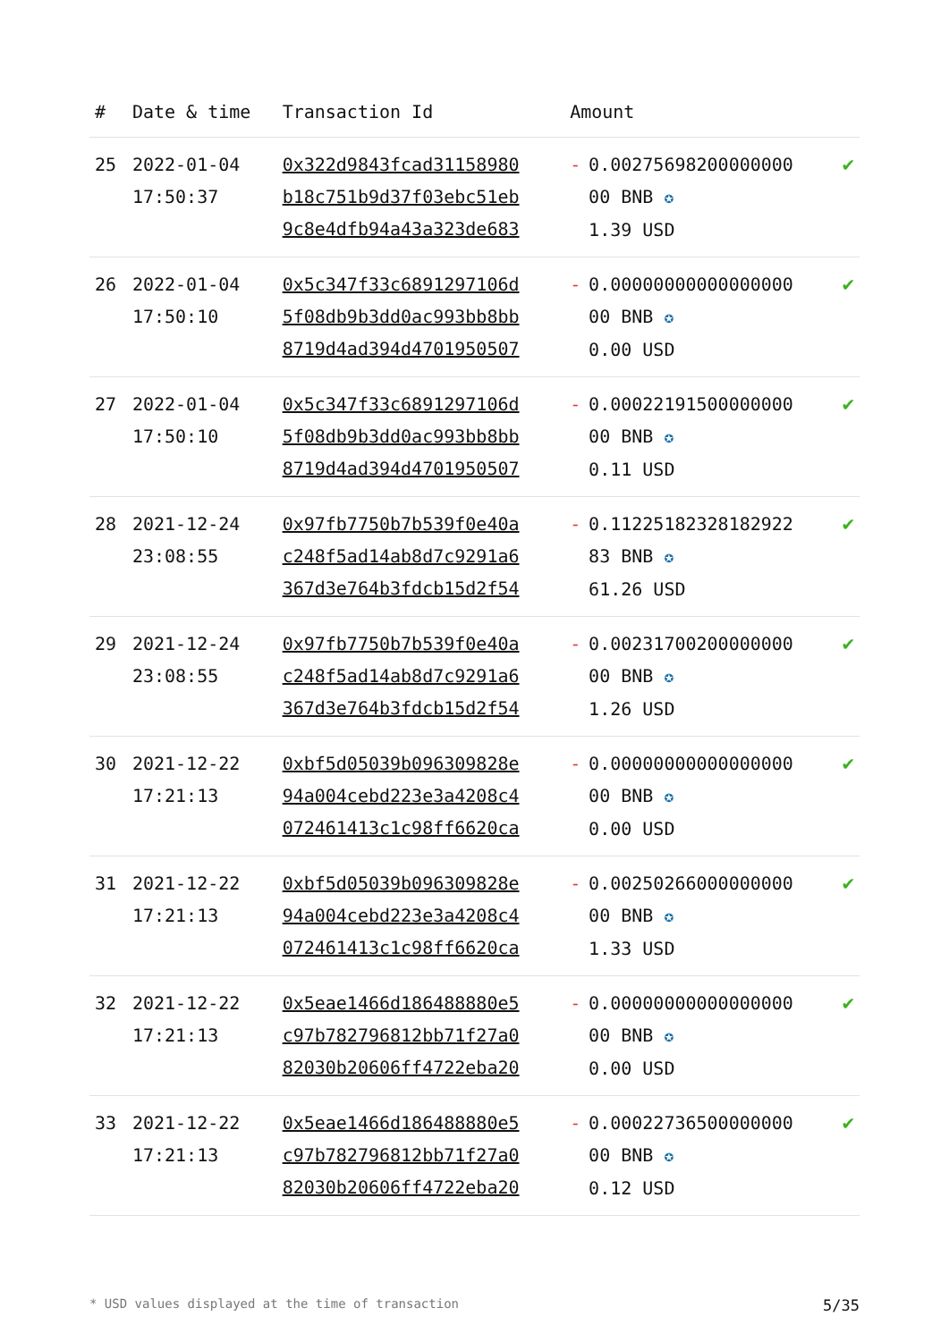| # | Date & time | Transaction Id | Amount | | |
| --- | --- | --- | --- | --- | --- |
| 25 | 2022-01-04 17:50:37 | 0x322d9843fcad31158980 b18c751b9d37f03ebc51eb 9c8e4dfb94a43a323de683 | - | 0.00275698200000000 00 BNB ✪ 1.39 USD | ✔ |
| 26 | 2022-01-04 17:50:10 | 0x5c347f33c6891297106d 5f08db9b3dd0ac993bb8bb 8719d4ad394d4701950507 | - | 0.00000000000000000 00 BNB ✪ 0.00 USD | ✔ |
| 27 | 2022-01-04 17:50:10 | 0x5c347f33c6891297106d 5f08db9b3dd0ac993bb8bb 8719d4ad394d4701950507 | - | 0.00022191500000000 00 BNB ✪ 0.11 USD | ✔ |
| 28 | 2021-12-24 23:08:55 | 0x97fb7750b7b539f0e40a c248f5ad14ab8d7c9291a6 367d3e764b3fdcb15d2f54 | - | 0.11225182328182922 83 BNB ✪ 61.26 USD | ✔ |
| 29 | 2021-12-24 23:08:55 | 0x97fb7750b7b539f0e40a c248f5ad14ab8d7c9291a6 367d3e764b3fdcb15d2f54 | - | 0.00231700200000000 00 BNB ✪ 1.26 USD | ✔ |
| 30 | 2021-12-22 17:21:13 | 0xbf5d05039b096309828e 94a004cebd223e3a4208c4 072461413c1c98ff6620ca | - | 0.00000000000000000 00 BNB ✪ 0.00 USD | ✔ |
| 31 | 2021-12-22 17:21:13 | 0xbf5d05039b096309828e 94a004cebd223e3a4208c4 072461413c1c98ff6620ca | - | 0.00250266000000000 00 BNB ✪ 1.33 USD | ✔ |
| 32 | 2021-12-22 17:21:13 | 0x5eae1466d186488880e5 c97b782796812bb71f27a0 82030b20606ff4722eba20 | - | 0.00000000000000000 00 BNB ✪ 0.00 USD | ✔ |
| 33 | 2021-12-22 17:21:13 | 0x5eae1466d186488880e5 c97b782796812bb71f27a0 82030b20606ff4722eba20 | - | 0.00022736500000000 00 BNB ✪ 0.12 USD | ✔ |
* USD values displayed at the time of transaction 5/35